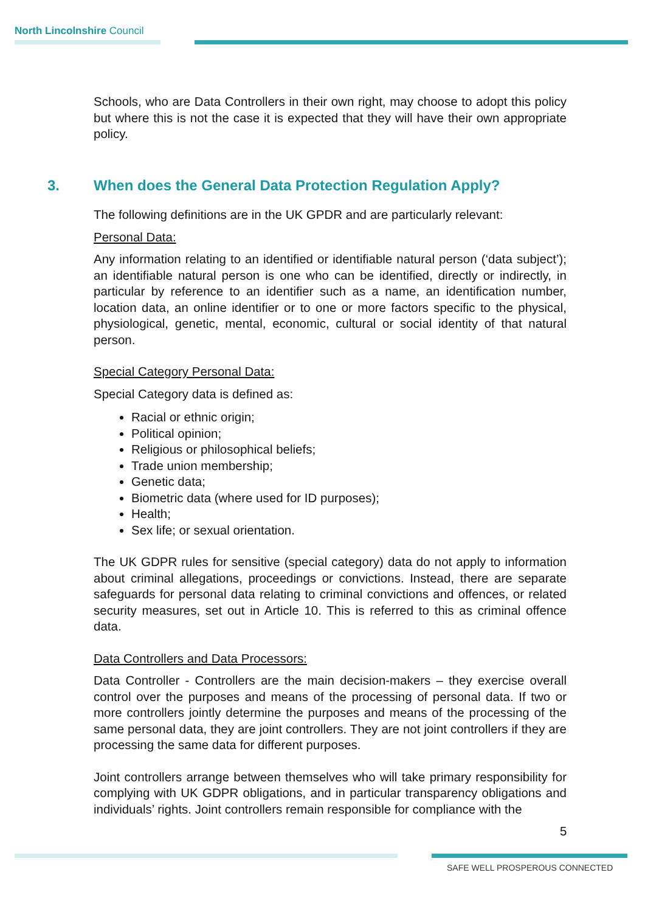North Lincolnshire Council
Schools, who are Data Controllers in their own right, may choose to adopt this policy but where this is not the case it is expected that they will have their own appropriate policy.
3. When does the General Data Protection Regulation Apply?
The following definitions are in the UK GPDR and are particularly relevant:
Personal Data:
Any information relating to an identified or identifiable natural person (‘data subject’); an identifiable natural person is one who can be identified, directly or indirectly, in particular by reference to an identifier such as a name, an identification number, location data, an online identifier or to one or more factors specific to the physical, physiological, genetic, mental, economic, cultural or social identity of that natural person.
Special Category Personal Data:
Special Category data is defined as:
Racial or ethnic origin;
Political opinion;
Religious or philosophical beliefs;
Trade union membership;
Genetic data;
Biometric data (where used for ID purposes);
Health;
Sex life; or sexual orientation.
The UK GDPR rules for sensitive (special category) data do not apply to information about criminal allegations, proceedings or convictions. Instead, there are separate safeguards for personal data relating to criminal convictions and offences, or related security measures, set out in Article 10. This is referred to this as criminal offence data.
Data Controllers and Data Processors:
Data Controller - Controllers are the main decision-makers – they exercise overall control over the purposes and means of the processing of personal data. If two or more controllers jointly determine the purposes and means of the processing of the same personal data, they are joint controllers. They are not joint controllers if they are processing the same data for different purposes.
Joint controllers arrange between themselves who will take primary responsibility for complying with UK GDPR obligations, and in particular transparency obligations and individuals’ rights. Joint controllers remain responsible for compliance with the
5
SAFE WELL PROSPEROUS CONNECTED